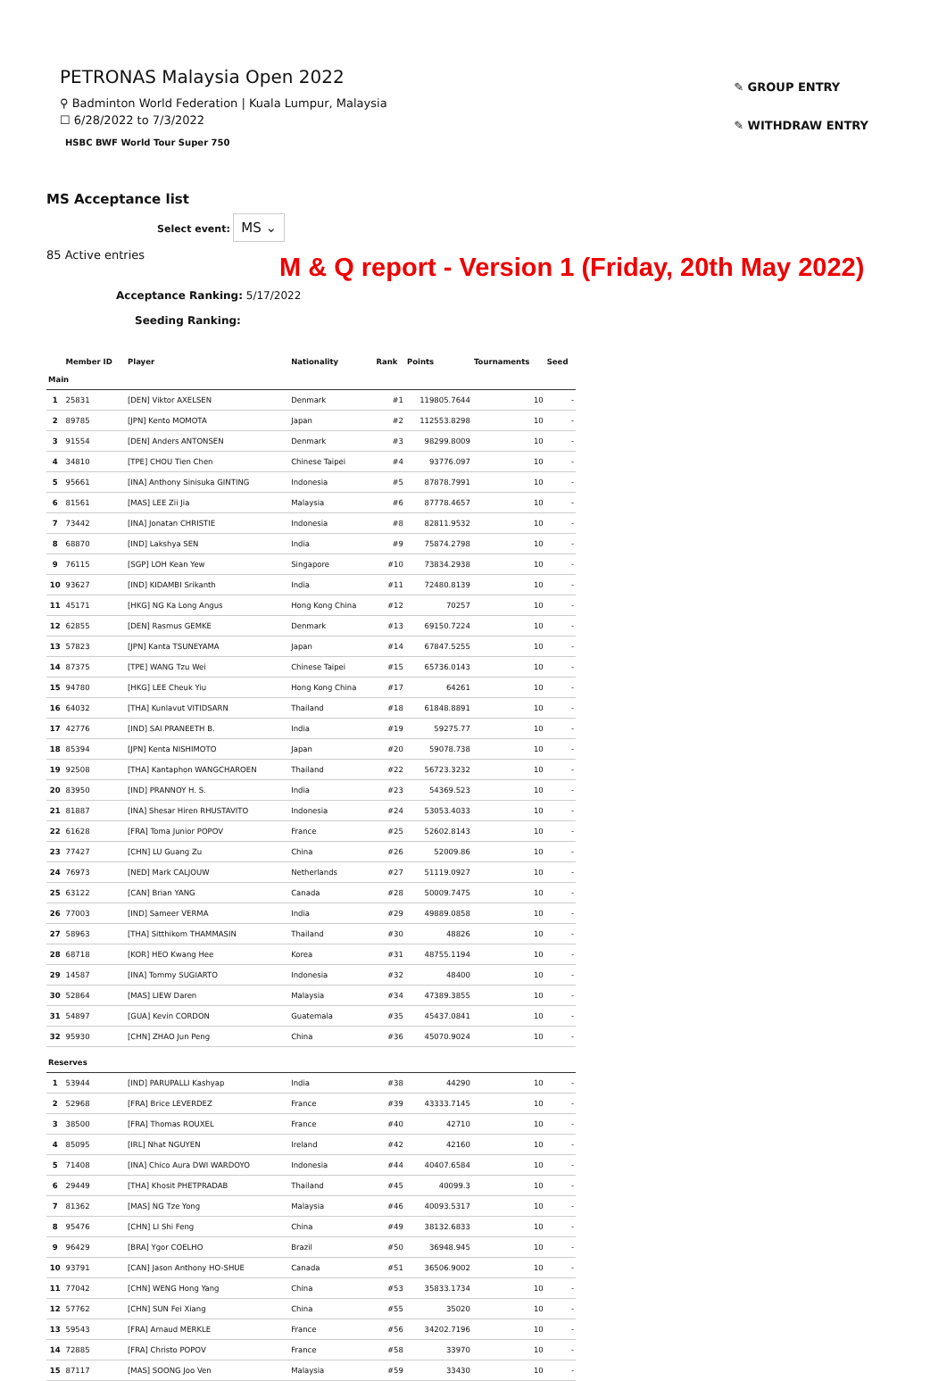PETRONAS Malaysia Open 2022
⚲ Badminton World Federation | Kuala Lumpur, Malaysia
☐ 6/28/2022 to 7/3/2022
HSBC BWF World Tour Super 750
✎ GROUP ENTRY
✎ WITHDRAW ENTRY
MS Acceptance list
Select event: MS ⌄
85 Active entries
M & Q report - Version 1 (Friday, 20th May 2022)
Acceptance Ranking: 5/17/2022
Seeding Ranking:
| | Member ID | Player | Nationality | Rank | Points | Tournaments | Seed |
| --- | --- | --- | --- | --- | --- | --- | --- |
| Main | | | | | | | |
| 1 | 25831 | [DEN] Viktor AXELSEN | Denmark | #1 | 119805.7644 | 10 | - |
| 2 | 89785 | [JPN] Kento MOMOTA | Japan | #2 | 112553.8298 | 10 | - |
| 3 | 91554 | [DEN] Anders ANTONSEN | Denmark | #3 | 98299.8009 | 10 | - |
| 4 | 34810 | [TPE] CHOU Tien Chen | Chinese Taipei | #4 | 93776.097 | 10 | - |
| 5 | 95661 | [INA] Anthony Sinisuka GINTING | Indonesia | #5 | 87878.7991 | 10 | - |
| 6 | 81561 | [MAS] LEE Zii Jia | Malaysia | #6 | 87778.4657 | 10 | - |
| 7 | 73442 | [INA] Jonatan CHRISTIE | Indonesia | #8 | 82811.9532 | 10 | - |
| 8 | 68870 | [IND] Lakshya SEN | India | #9 | 75874.2798 | 10 | - |
| 9 | 76115 | [SGP] LOH Kean Yew | Singapore | #10 | 73834.2938 | 10 | - |
| 10 | 93627 | [IND] KIDAMBI Srikanth | India | #11 | 72480.8139 | 10 | - |
| 11 | 45171 | [HKG] NG Ka Long Angus | Hong Kong China | #12 | 70257 | 10 | - |
| 12 | 62855 | [DEN] Rasmus GEMKE | Denmark | #13 | 69150.7224 | 10 | - |
| 13 | 57823 | [JPN] Kanta TSUNEYAMA | Japan | #14 | 67847.5255 | 10 | - |
| 14 | 87375 | [TPE] WANG Tzu Wei | Chinese Taipei | #15 | 65736.0143 | 10 | - |
| 15 | 94780 | [HKG] LEE Cheuk Yiu | Hong Kong China | #17 | 64261 | 10 | - |
| 16 | 64032 | [THA] Kunlavut VITIDSARN | Thailand | #18 | 61848.8891 | 10 | - |
| 17 | 42776 | [IND] SAI PRANEETH B. | India | #19 | 59275.77 | 10 | - |
| 18 | 85394 | [JPN] Kenta NISHIMOTO | Japan | #20 | 59078.738 | 10 | - |
| 19 | 92508 | [THA] Kantaphon WANGCHAROEN | Thailand | #22 | 56723.3232 | 10 | - |
| 20 | 83950 | [IND] PRANNOY H. S. | India | #23 | 54369.523 | 10 | - |
| 21 | 81887 | [INA] Shesar Hiren RHUSTAVITO | Indonesia | #24 | 53053.4033 | 10 | - |
| 22 | 61628 | [FRA] Toma Junior POPOV | France | #25 | 52602.8143 | 10 | - |
| 23 | 77427 | [CHN] LU Guang Zu | China | #26 | 52009.86 | 10 | - |
| 24 | 76973 | [NED] Mark CALJOUW | Netherlands | #27 | 51119.0927 | 10 | - |
| 25 | 63122 | [CAN] Brian YANG | Canada | #28 | 50009.7475 | 10 | - |
| 26 | 77003 | [IND] Sameer VERMA | India | #29 | 49889.0858 | 10 | - |
| 27 | 58963 | [THA] Sitthikom THAMMASIN | Thailand | #30 | 48826 | 10 | - |
| 28 | 68718 | [KOR] HEO Kwang Hee | Korea | #31 | 48755.1194 | 10 | - |
| 29 | 14587 | [INA] Tommy SUGIARTO | Indonesia | #32 | 48400 | 10 | - |
| 30 | 52864 | [MAS] LIEW Daren | Malaysia | #34 | 47389.3855 | 10 | - |
| 31 | 54897 | [GUA] Kevin CORDON | Guatemala | #35 | 45437.0841 | 10 | - |
| 32 | 95930 | [CHN] ZHAO Jun Peng | China | #36 | 45070.9024 | 10 | - |
| Reserves | | | | | | | |
| 1 | 53944 | [IND] PARUPALLI Kashyap | India | #38 | 44290 | 10 | - |
| 2 | 52968 | [FRA] Brice LEVERDEZ | France | #39 | 43333.7145 | 10 | - |
| 3 | 38500 | [FRA] Thomas ROUXEL | France | #40 | 42710 | 10 | - |
| 4 | 85095 | [IRL] Nhat NGUYEN | Ireland | #42 | 42160 | 10 | - |
| 5 | 71408 | [INA] Chico Aura DWI WARDOYO | Indonesia | #44 | 40407.6584 | 10 | - |
| 6 | 29449 | [THA] Khosit PHETPRADAB | Thailand | #45 | 40099.3 | 10 | - |
| 7 | 81362 | [MAS] NG Tze Yong | Malaysia | #46 | 40093.5317 | 10 | - |
| 8 | 95476 | [CHN] LI Shi Feng | China | #49 | 38132.6833 | 10 | - |
| 9 | 96429 | [BRA] Ygor COELHO | Brazil | #50 | 36948.945 | 10 | - |
| 10 | 93791 | [CAN] Jason Anthony HO-SHUE | Canada | #51 | 36506.9002 | 10 | - |
| 11 | 77042 | [CHN] WENG Hong Yang | China | #53 | 35833.1734 | 10 | - |
| 12 | 57762 | [CHN] SUN Fei Xiang | China | #55 | 35020 | 10 | - |
| 13 | 59543 | [FRA] Arnaud MERKLE | France | #56 | 34202.7196 | 10 | - |
| 14 | 72885 | [FRA] Christo POPOV | France | #58 | 33970 | 10 | - |
| 15 | 87117 | [MAS] SOONG Joo Ven | Malaysia | #59 | 33430 | 10 | - |